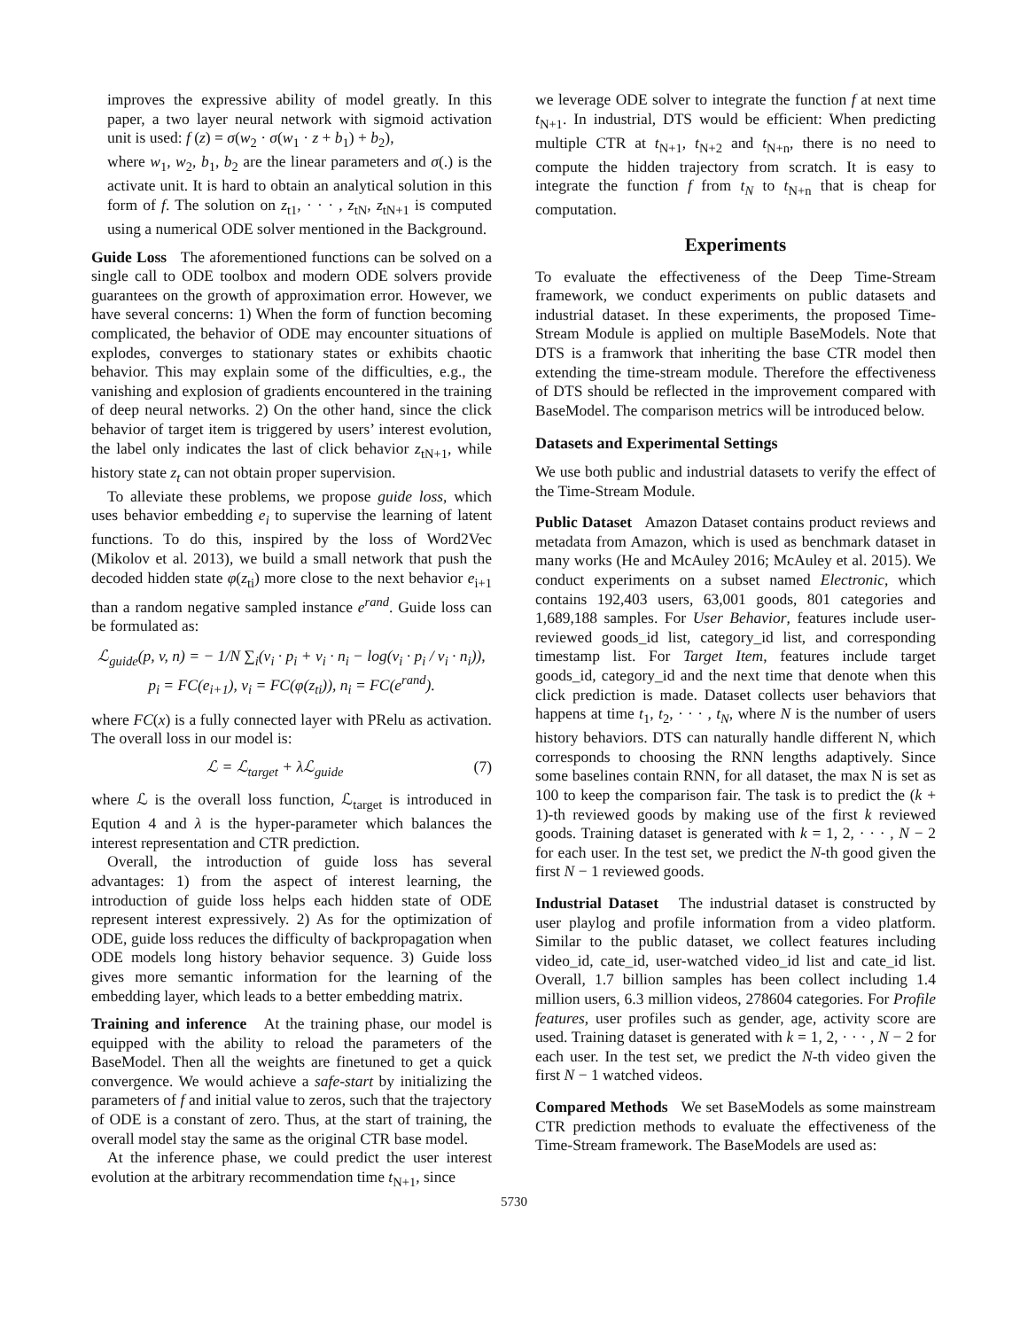improves the expressive ability of model greatly. In this paper, a two layer neural network with sigmoid activation unit is used: f (z) = σ(w<sub>2</sub> · σ(w<sub>1</sub> · z + b<sub>1</sub>) + b<sub>2</sub>),
where w<sub>1</sub>, w<sub>2</sub>, b<sub>1</sub>, b<sub>2</sub> are the linear parameters and σ(.) is the activate unit. It is hard to obtain an analytical solution in this form of f. The solution on z<sub>t1</sub>, · · · , z<sub>tN</sub>, z<sub>tN+1</sub> is computed using a numerical ODE solver mentioned in the Background.
Guide Loss The aforementioned functions can be solved on a single call to ODE toolbox and modern ODE solvers provide guarantees on the growth of approximation error. However, we have several concerns: 1) When the form of function becoming complicated, the behavior of ODE may encounter situations of explodes, converges to stationary states or exhibits chaotic behavior. This may explain some of the difficulties, e.g., the vanishing and explosion of gradients encountered in the training of deep neural networks. 2) On the other hand, since the click behavior of target item is triggered by users’ interest evolution, the label only indicates the last of click behavior z<sub>tN+1</sub>, while history state z<sub>t</sub> can not obtain proper supervision.
To alleviate these problems, we propose guide loss, which uses behavior embedding e<sub>i</sub> to supervise the learning of latent functions. To do this, inspired by the loss of Word2Vec (Mikolov et al. 2013), we build a small network that push the decoded hidden state φ(z<sub>ti</sub>) more close to the next behavior e<sub>i+1</sub> than a random negative sampled instance e<sup>rand</sup>. Guide loss can be formulated as:
ℒ<sub>guide</sub>(p, v, n) = − 1/N ∑<sub>i</sub>(v<sub>i</sub> · p<sub>i</sub> + v<sub>i</sub> · n<sub>i</sub> − log(v<sub>i</sub> · p<sub>i</sub> / v<sub>i</sub> · n<sub>i</sub>)),
p<sub>i</sub> = FC(e<sub>i+1</sub>), v<sub>i</sub> = FC(φ(z<sub>ti</sub>)), n<sub>i</sub> = FC(e<sup>rand</sup>).
where FC(x) is a fully connected layer with PRelu as activation. The overall loss in our model is:
ℒ = ℒ<sub>target</sub> + λℒ<sub>guide</sub> (7)
where ℒ is the overall loss function, ℒ<sub>target</sub> is introduced in Eqution 4 and λ is the hyper-parameter which balances the interest representation and CTR prediction.
Overall, the introduction of guide loss has several advantages: 1) from the aspect of interest learning, the introduction of guide loss helps each hidden state of ODE represent interest expressively. 2) As for the optimization of ODE, guide loss reduces the difficulty of backpropagation when ODE models long history behavior sequence. 3) Guide loss gives more semantic information for the learning of the embedding layer, which leads to a better embedding matrix.
Training and inference At the training phase, our model is equipped with the ability to reload the parameters of the BaseModel. Then all the weights are finetuned to get a quick convergence. We would achieve a safe-start by initializing the parameters of f and initial value to zeros, such that the trajectory of ODE is a constant of zero. Thus, at the start of training, the overall model stay the same as the original CTR base model.
At the inference phase, we could predict the user interest evolution at the arbitrary recommendation time t<sub>N+1</sub>, since
we leverage ODE solver to integrate the function f at next time t<sub>N+1</sub>. In industrial, DTS would be efficient: When predicting multiple CTR at t<sub>N+1</sub>, t<sub>N+2</sub> and t<sub>N+n</sub>, there is no need to compute the hidden trajectory from scratch. It is easy to integrate the function f from t<sub>N</sub> to t<sub>N+n</sub> that is cheap for computation.
Experiments
To evaluate the effectiveness of the Deep Time-Stream framework, we conduct experiments on public datasets and industrial dataset. In these experiments, the proposed Time-Stream Module is applied on multiple BaseModels. Note that DTS is a framwork that inheriting the base CTR model then extending the time-stream module. Therefore the effectiveness of DTS should be reflected in the improvement compared with BaseModel. The comparison metrics will be introduced below.
Datasets and Experimental Settings
We use both public and industrial datasets to verify the effect of the Time-Stream Module.
Public Dataset Amazon Dataset contains product reviews and metadata from Amazon, which is used as benchmark dataset in many works (He and McAuley 2016; McAuley et al. 2015). We conduct experiments on a subset named Electronic, which contains 192,403 users, 63,001 goods, 801 categories and 1,689,188 samples. For User Behavior, features include user-reviewed goods_id list, category_id list, and corresponding timestamp list. For Target Item, features include target goods_id, category_id and the next time that denote when this click prediction is made. Dataset collects user behaviors that happens at time t<sub>1</sub>, t<sub>2</sub>, · · · , t<sub>N</sub>, where N is the number of users history behaviors. DTS can naturally handle different N, which corresponds to choosing the RNN lengths adaptively. Since some baselines contain RNN, for all dataset, the max N is set as 100 to keep the comparison fair. The task is to predict the (k + 1)-th reviewed goods by making use of the first k reviewed goods. Training dataset is generated with k = 1, 2, · · · , N − 2 for each user. In the test set, we predict the N-th good given the first N − 1 reviewed goods.
Industrial Dataset The industrial dataset is constructed by user playlog and profile information from a video platform. Similar to the public dataset, we collect features including video_id, cate_id, user-watched video_id list and cate_id list. Overall, 1.7 billion samples has been collect including 1.4 million users, 6.3 million videos, 278604 categories. For Profile features, user profiles such as gender, age, activity score are used. Training dataset is generated with k = 1, 2, · · · , N − 2 for each user. In the test set, we predict the N-th video given the first N − 1 watched videos.
Compared Methods We set BaseModels as some mainstream CTR prediction methods to evaluate the effectiveness of the Time-Stream framework. The BaseModels are used as:
5730